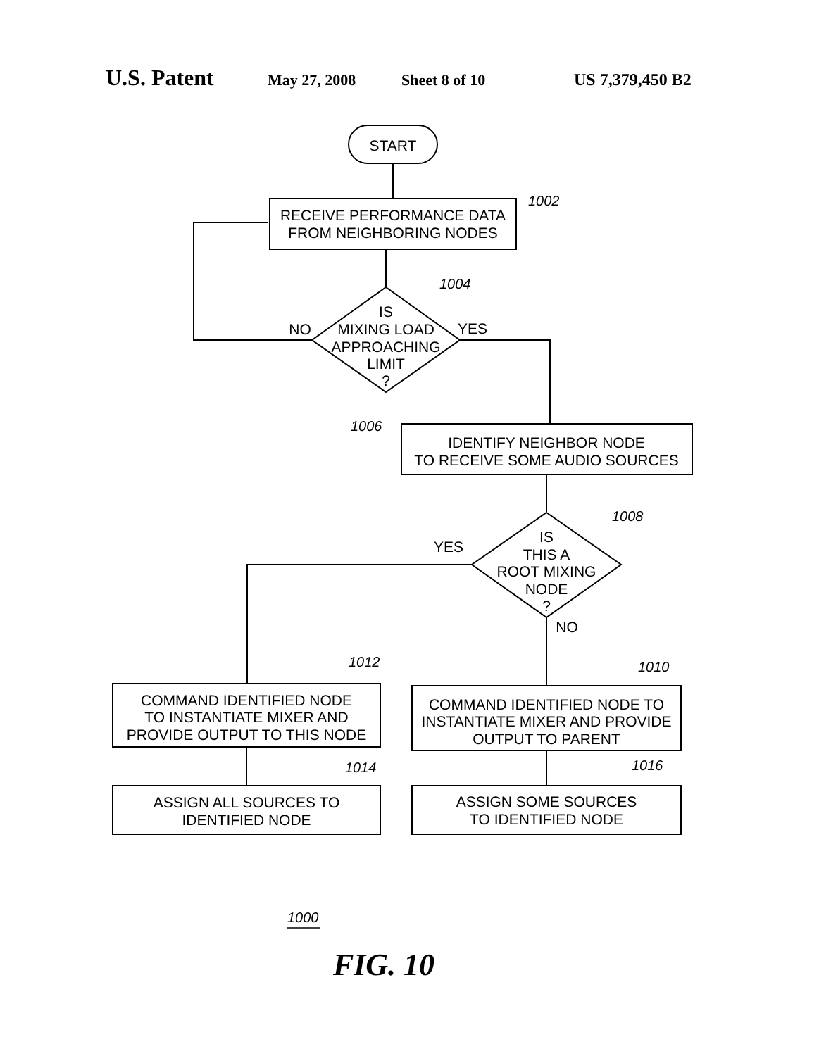U.S. Patent May 27, 2008 Sheet 8 of 10 US 7,379,450 B2
START
RECEIVE PERFORMANCE DATA
FROM NEIGHBORING NODES
1002
IS
MIXING LOAD
APPROACHING
LIMIT
?
1004
NO
YES
IDENTIFY NEIGHBOR NODE
TO RECEIVE SOME AUDIO SOURCES
1006
IS
THIS A
ROOT MIXING
NODE
?
1008
YES
NO
COMMAND IDENTIFIED NODE
TO INSTANTIATE MIXER AND
PROVIDE OUTPUT TO THIS NODE
1012
COMMAND IDENTIFIED NODE TO
INSTANTIATE MIXER AND PROVIDE
OUTPUT TO PARENT
1010
ASSIGN ALL SOURCES TO
IDENTIFIED NODE
1014
ASSIGN SOME SOURCES
TO IDENTIFIED NODE
1016
1000
FIG. 10